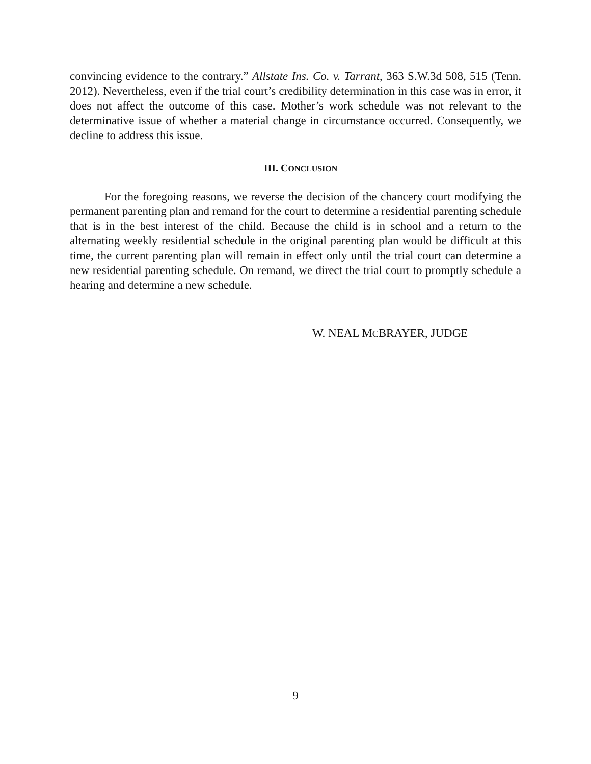convincing evidence to the contrary.” Allstate Ins. Co. v. Tarrant, 363 S.W.3d 508, 515 (Tenn. 2012). Nevertheless, even if the trial court’s credibility determination in this case was in error, it does not affect the outcome of this case. Mother’s work schedule was not relevant to the determinative issue of whether a material change in circumstance occurred. Consequently, we decline to address this issue.
III. CONCLUSION
For the foregoing reasons, we reverse the decision of the chancery court modifying the permanent parenting plan and remand for the court to determine a residential parenting schedule that is in the best interest of the child. Because the child is in school and a return to the alternating weekly residential schedule in the original parenting plan would be difficult at this time, the current parenting plan will remain in effect only until the trial court can determine a new residential parenting schedule. On remand, we direct the trial court to promptly schedule a hearing and determine a new schedule.
W. NEAL MCBRAYER, JUDGE
9